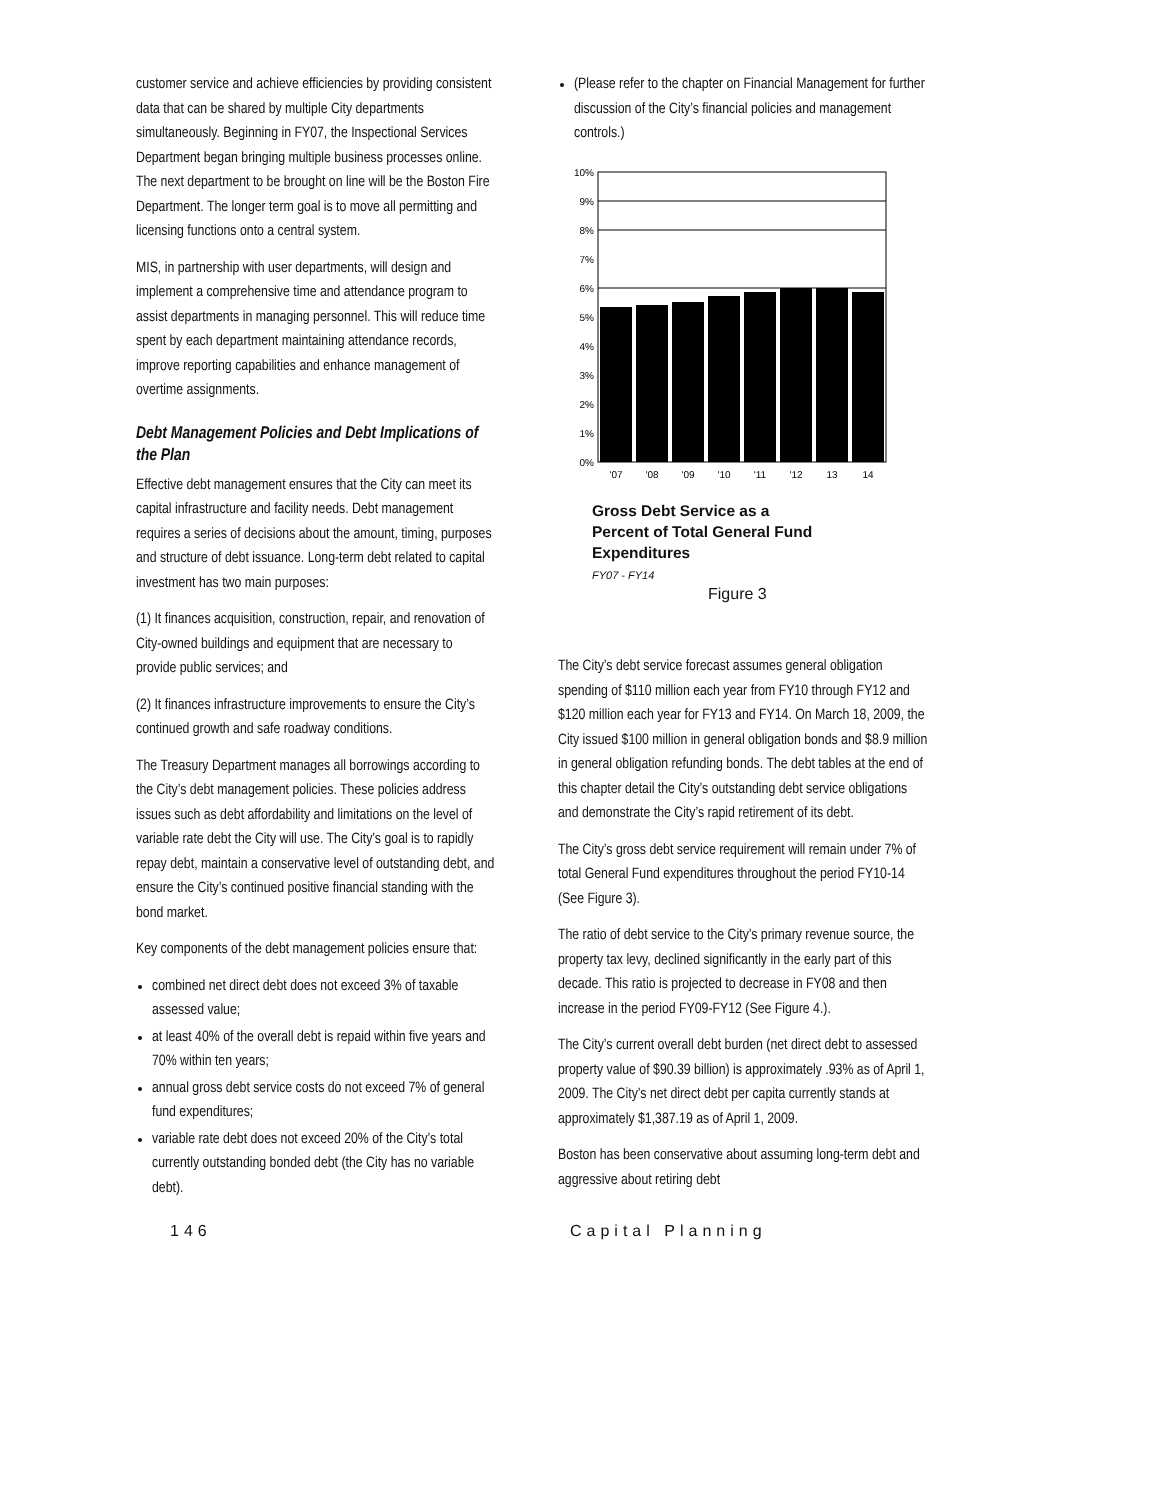customer service and achieve efficiencies by providing consistent data that can be shared by multiple City departments simultaneously. Beginning in FY07, the Inspectional Services Department began bringing multiple business processes online. The next department to be brought on line will be the Boston Fire Department. The longer term goal is to move all permitting and licensing functions onto a central system.
MIS, in partnership with user departments, will design and implement a comprehensive time and attendance program to assist departments in managing personnel. This will reduce time spent by each department maintaining attendance records, improve reporting capabilities and enhance management of overtime assignments.
Debt Management Policies and Debt Implications of the Plan
Effective debt management ensures that the City can meet its capital infrastructure and facility needs. Debt management requires a series of decisions about the amount, timing, purposes and structure of debt issuance. Long-term debt related to capital investment has two main purposes:
(1) It finances acquisition, construction, repair, and renovation of City-owned buildings and equipment that are necessary to provide public services; and
(2) It finances infrastructure improvements to ensure the City’s continued growth and safe roadway conditions.
The Treasury Department manages all borrowings according to the City’s debt management policies. These policies address issues such as debt affordability and limitations on the level of variable rate debt the City will use. The City’s goal is to rapidly repay debt, maintain a conservative level of outstanding debt, and ensure the City’s continued positive financial standing with the bond market.
Key components of the debt management policies ensure that:
combined net direct debt does not exceed 3% of taxable assessed value;
at least 40% of the overall debt is repaid within five years and 70% within ten years;
annual gross debt service costs do not exceed 7% of general fund expenditures;
variable rate debt does not exceed 20% of the City’s total currently outstanding bonded debt (the City has no variable debt).
(Please refer to the chapter on Financial Management for further discussion of the City’s financial policies and management controls.)
10%
9%
8%
7%
6%
5%
4%
3%
2%
1%
0%
'07
'08
'09
'10
'11
'12
13
14
Gross Debt Service as a
Percent of Total General Fund
Expenditures
FY07 - FY14
Figure 3
The City’s debt service forecast assumes general obligation spending of $110 million each year from FY10 through FY12 and $120 million each year for FY13 and FY14. On March 18, 2009, the City issued $100 million in general obligation bonds and $8.9 million in general obligation refunding bonds. The debt tables at the end of this chapter detail the City’s outstanding debt service obligations and demonstrate the City’s rapid retirement of its debt.
The City’s gross debt service requirement will remain under 7% of total General Fund expenditures throughout the period FY10-14 (See Figure 3).
The ratio of debt service to the City’s primary revenue source, the property tax levy, declined significantly in the early part of this decade. This ratio is projected to decrease in FY08 and then increase in the period FY09-FY12 (See Figure 4.).
The City’s current overall debt burden (net direct debt to assessed property value of $90.39 billion) is approximately .93% as of April 1, 2009. The City’s net direct debt per capita currently stands at approximately $1,387.19 as of April 1, 2009.
Boston has been conservative about assuming long-term debt and aggressive about retiring debt
146 Capital Planning